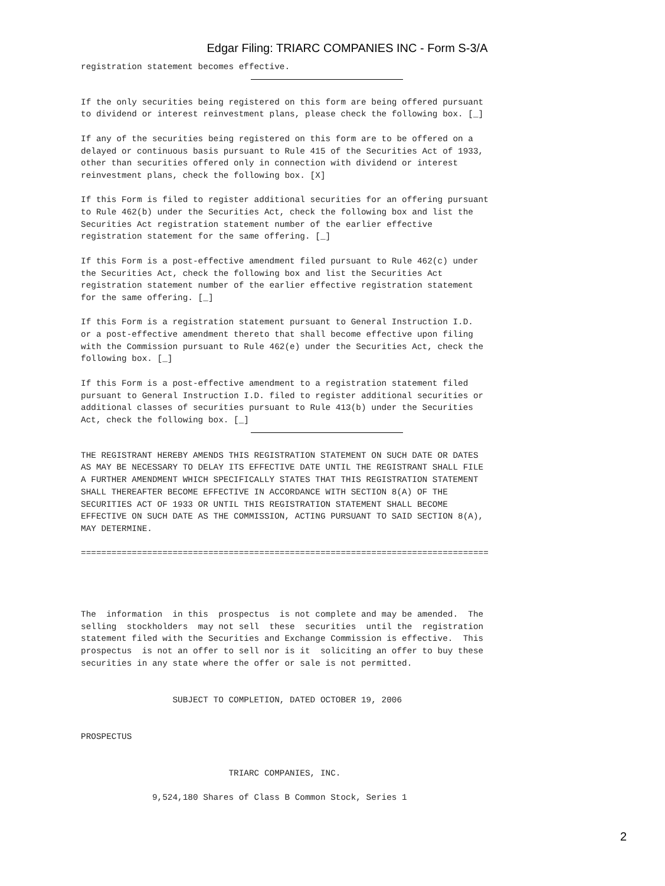Edgar Filing: TRIARC COMPANIES INC - Form S-3/A
registration statement becomes effective.
If the only securities being registered on this form are being offered pursuant
to dividend or interest reinvestment plans, please check the following box. [_]

If any of the securities being registered on this form are to be offered on a
delayed or continuous basis pursuant to Rule 415 of the Securities Act of 1933,
other than securities offered only in connection with dividend or interest
reinvestment plans, check the following box. [X]

If this Form is filed to register additional securities for an offering pursuant
to Rule 462(b) under the Securities Act, check the following box and list the
Securities Act registration statement number of the earlier effective
registration statement for the same offering. [_]

If this Form is a post-effective amendment filed pursuant to Rule 462(c) under
the Securities Act, check the following box and list the Securities Act
registration statement number of the earlier effective registration statement
for the same offering. [_]

If this Form is a registration statement pursuant to General Instruction I.D.
or a post-effective amendment thereto that shall become effective upon filing
with the Commission pursuant to Rule 462(e) under the Securities Act, check the
following box. [_]

If this Form is a post-effective amendment to a registration statement filed
pursuant to General Instruction I.D. filed to register additional securities or
additional classes of securities pursuant to Rule 413(b) under the Securities
Act, check the following box. [_]
THE REGISTRANT HEREBY AMENDS THIS REGISTRATION STATEMENT ON SUCH DATE OR DATES
AS MAY BE NECESSARY TO DELAY ITS EFFECTIVE DATE UNTIL THE REGISTRANT SHALL FILE
A FURTHER AMENDMENT WHICH SPECIFICALLY STATES THAT THIS REGISTRATION STATEMENT
SHALL THEREAFTER BECOME EFFECTIVE IN ACCORDANCE WITH SECTION 8(A) OF THE
SECURITIES ACT OF 1933 OR UNTIL THIS REGISTRATION STATEMENT SHALL BECOME
EFFECTIVE ON SUCH DATE AS THE COMMISSION, ACTING PURSUANT TO SAID SECTION 8(A),
MAY DETERMINE.

================================================================================




The  information  in this  prospectus  is not complete and may be amended.  The
selling  stockholders  may not sell  these  securities  until the  registration
statement filed with the Securities and Exchange Commission is effective.  This
prospectus  is not an offer to sell nor is it  soliciting an offer to buy these
securities in any state where the offer or sale is not permitted.


                  SUBJECT TO COMPLETION, DATED OCTOBER 19, 2006


PROSPECTUS


                             TRIARC COMPANIES, INC.

              9,524,180 Shares of Class B Common Stock, Series 1
2